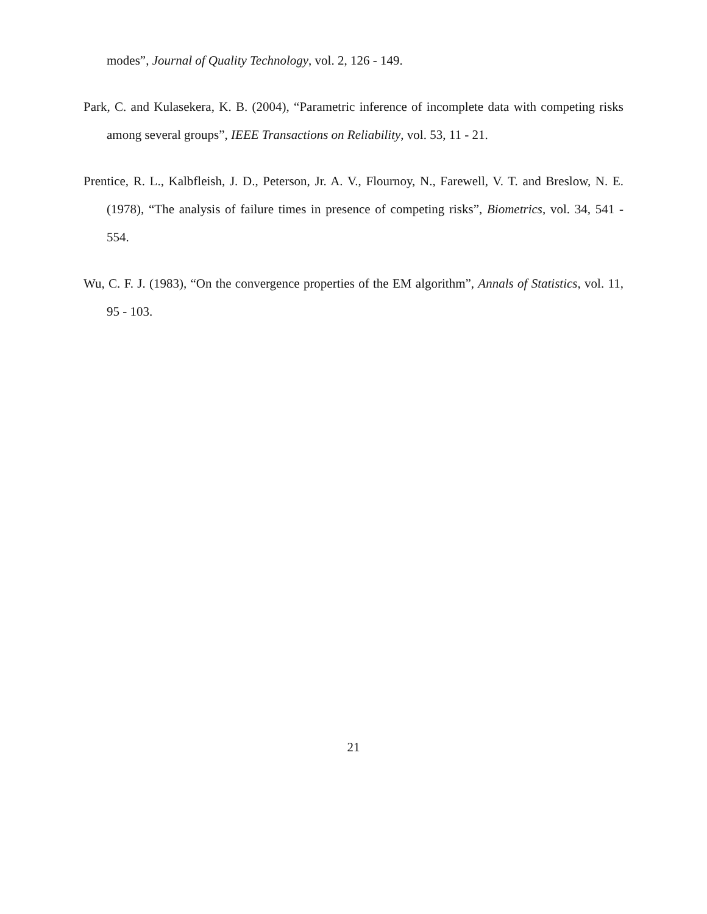modes”, Journal of Quality Technology, vol. 2, 126 - 149.
Park, C. and Kulasekera, K. B. (2004), “Parametric inference of incomplete data with competing risks among several groups”, IEEE Transactions on Reliability, vol. 53, 11 - 21.
Prentice, R. L., Kalbfleish, J. D., Peterson, Jr. A. V., Flournoy, N., Farewell, V. T. and Breslow, N. E. (1978), “The analysis of failure times in presence of competing risks”, Biometrics, vol. 34, 541 - 554.
Wu, C. F. J. (1983), “On the convergence properties of the EM algorithm”, Annals of Statistics, vol. 11, 95 - 103.
21